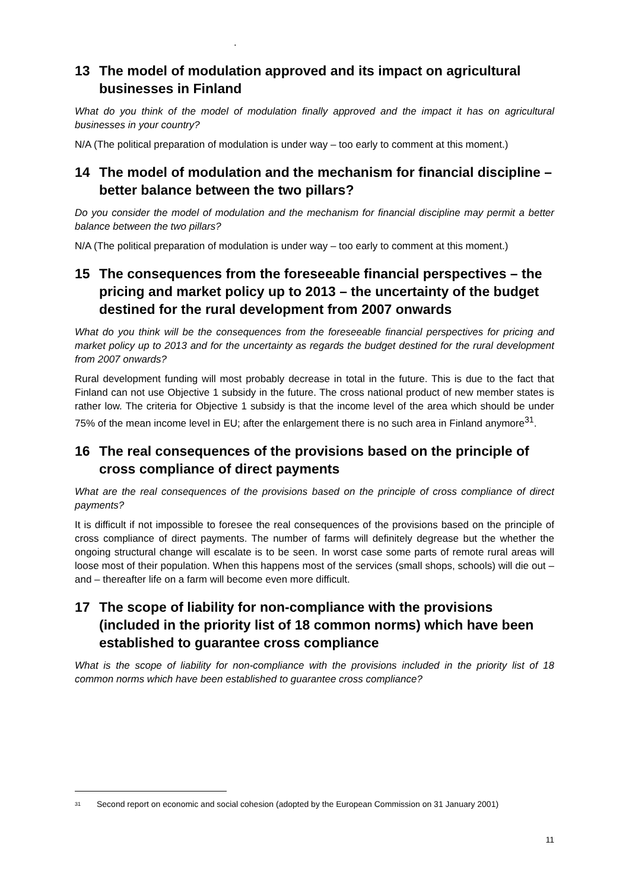.
13 The model of modulation approved and its impact on agricultural businesses in Finland
What do you think of the model of modulation finally approved and the impact it has on agricultural businesses in your country?
N/A (The political preparation of modulation is under way – too early to comment at this moment.)
14 The model of modulation and the mechanism for financial discipline – better balance between the two pillars?
Do you consider the model of modulation and the mechanism for financial discipline may permit a better balance between the two pillars?
N/A (The political preparation of modulation is under way – too early to comment at this moment.)
15 The consequences from the foreseeable financial perspectives – the pricing and market policy up to 2013 – the uncertainty of the budget destined for the rural development from 2007 onwards
What do you think will be the consequences from the foreseeable financial perspectives for pricing and market policy up to 2013 and for the uncertainty as regards the budget destined for the rural development from 2007 onwards?
Rural development funding will most probably decrease in total in the future. This is due to the fact that Finland can not use Objective 1 subsidy in the future. The cross national product of new member states is rather low. The criteria for Objective 1 subsidy is that the income level of the area which should be under 75% of the mean income level in EU; after the enlargement there is no such area in Finland anymore<sup>31</sup>.
16 The real consequences of the provisions based on the principle of cross compliance of direct payments
What are the real consequences of the provisions based on the principle of cross compliance of direct payments?
It is difficult if not impossible to foresee the real consequences of the provisions based on the principle of cross compliance of direct payments. The number of farms will definitely degrease but the whether the ongoing structural change will escalate is to be seen. In worst case some parts of remote rural areas will loose most of their population. When this happens most of the services (small shops, schools) will die out – and – thereafter life on a farm will become even more difficult.
17 The scope of liability for non-compliance with the provisions (included in the priority list of 18 common norms) which have been established to guarantee cross compliance
What is the scope of liability for non-compliance with the provisions included in the priority list of 18 common norms which have been established to guarantee cross compliance?
<sup>31</sup> Second report on economic and social cohesion (adopted by the European Commission on 31 January 2001)
11